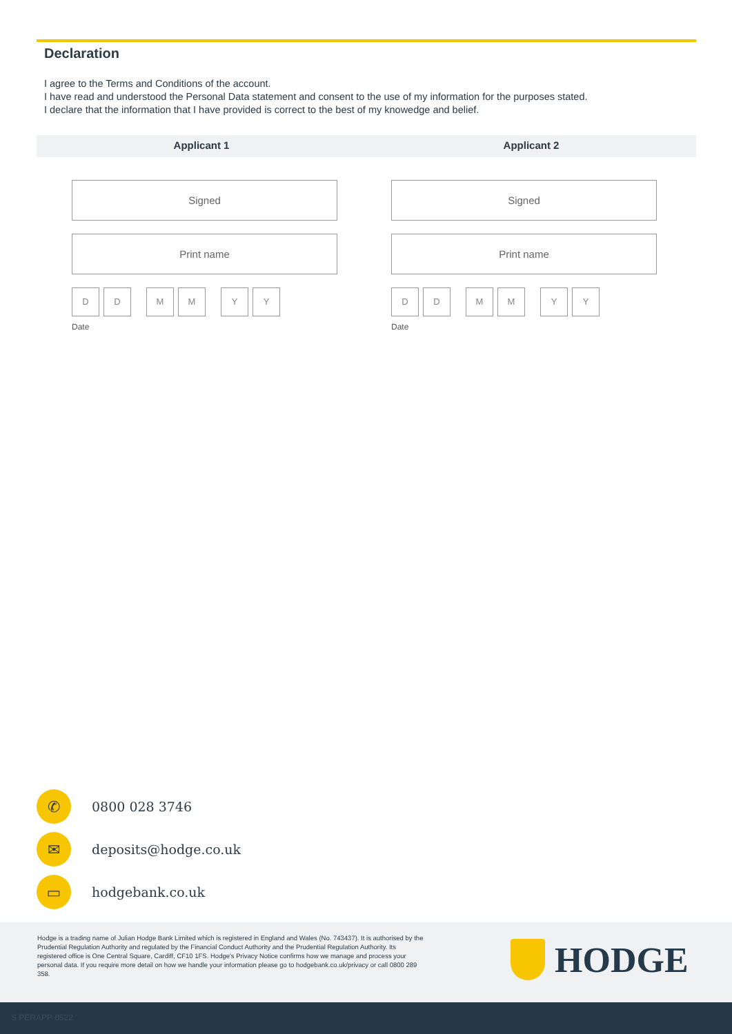Declaration
I agree to the Terms and Conditions of the account.
I have read and understood the Personal Data statement and consent to the use of my information for the purposes stated.
I declare that the information that I have provided is correct to the best of my knowedge and belief.
Applicant 1 Applicant 2
Signed
Print name
D D M M Y Y
Date
Signed
Print name
D D M M Y Y
Date
✆
0800 028 3746
✉
deposits@hodge.co.uk
▭
hodgebank.co.uk
Hodge is a trading name of Julian Hodge Bank Limited which is registered in England and Wales (No. 743437). It is authorised by the Prudential Regulation Authority and regulated by the Financial Conduct Authority and the Prudential Regulation Authority. Its registered office is One Central Square, Cardiff, CF10 1FS. Hodge's Privacy Notice confirms how we manage and process your personal data. If you require more detail on how we handle your information please go to hodgebank.co.uk/privacy or call 0800 289 358.
HODGE
S PERAPP 0522